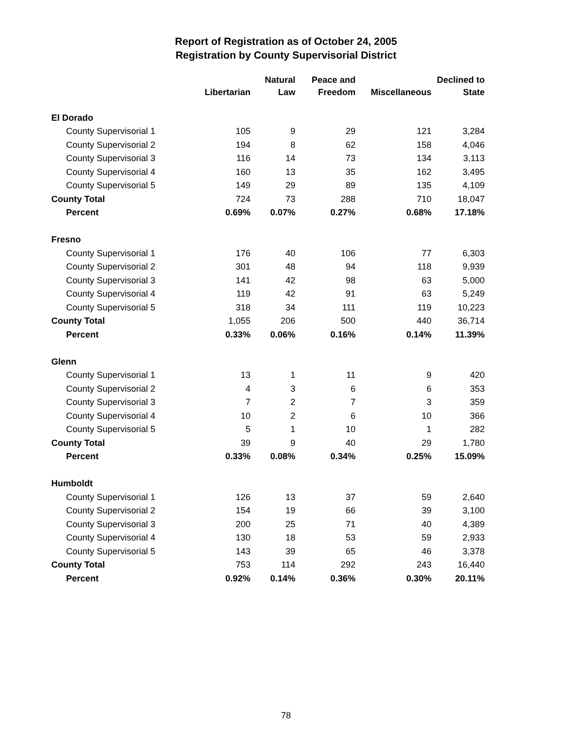Report of Registration as of October 24, 2005
Registration by County Supervisorial District
| | | Natural | Peace and | | Declined to |
| --- | --- | --- | --- | --- | --- |
| | Libertarian | Law | Freedom | Miscellaneous | State |
| El Dorado | | | | | |
| County Supervisorial 1 | 105 | 9 | 29 | 121 | 3,284 |
| County Supervisorial 2 | 194 | 8 | 62 | 158 | 4,046 |
| County Supervisorial 3 | 116 | 14 | 73 | 134 | 3,113 |
| County Supervisorial 4 | 160 | 13 | 35 | 162 | 3,495 |
| County Supervisorial 5 | 149 | 29 | 89 | 135 | 4,109 |
| County Total | 724 | 73 | 288 | 710 | 18,047 |
| Percent | 0.69% | 0.07% | 0.27% | 0.68% | 17.18% |
| Fresno | | | | | |
| County Supervisorial 1 | 176 | 40 | 106 | 77 | 6,303 |
| County Supervisorial 2 | 301 | 48 | 94 | 118 | 9,939 |
| County Supervisorial 3 | 141 | 42 | 98 | 63 | 5,000 |
| County Supervisorial 4 | 119 | 42 | 91 | 63 | 5,249 |
| County Supervisorial 5 | 318 | 34 | 111 | 119 | 10,223 |
| County Total | 1,055 | 206 | 500 | 440 | 36,714 |
| Percent | 0.33% | 0.06% | 0.16% | 0.14% | 11.39% |
| Glenn | | | | | |
| County Supervisorial 1 | 13 | 1 | 11 | 9 | 420 |
| County Supervisorial 2 | 4 | 3 | 6 | 6 | 353 |
| County Supervisorial 3 | 7 | 2 | 7 | 3 | 359 |
| County Supervisorial 4 | 10 | 2 | 6 | 10 | 366 |
| County Supervisorial 5 | 5 | 1 | 10 | 1 | 282 |
| County Total | 39 | 9 | 40 | 29 | 1,780 |
| Percent | 0.33% | 0.08% | 0.34% | 0.25% | 15.09% |
| Humboldt | | | | | |
| County Supervisorial 1 | 126 | 13 | 37 | 59 | 2,640 |
| County Supervisorial 2 | 154 | 19 | 66 | 39 | 3,100 |
| County Supervisorial 3 | 200 | 25 | 71 | 40 | 4,389 |
| County Supervisorial 4 | 130 | 18 | 53 | 59 | 2,933 |
| County Supervisorial 5 | 143 | 39 | 65 | 46 | 3,378 |
| County Total | 753 | 114 | 292 | 243 | 16,440 |
| Percent | 0.92% | 0.14% | 0.36% | 0.30% | 20.11% |
78